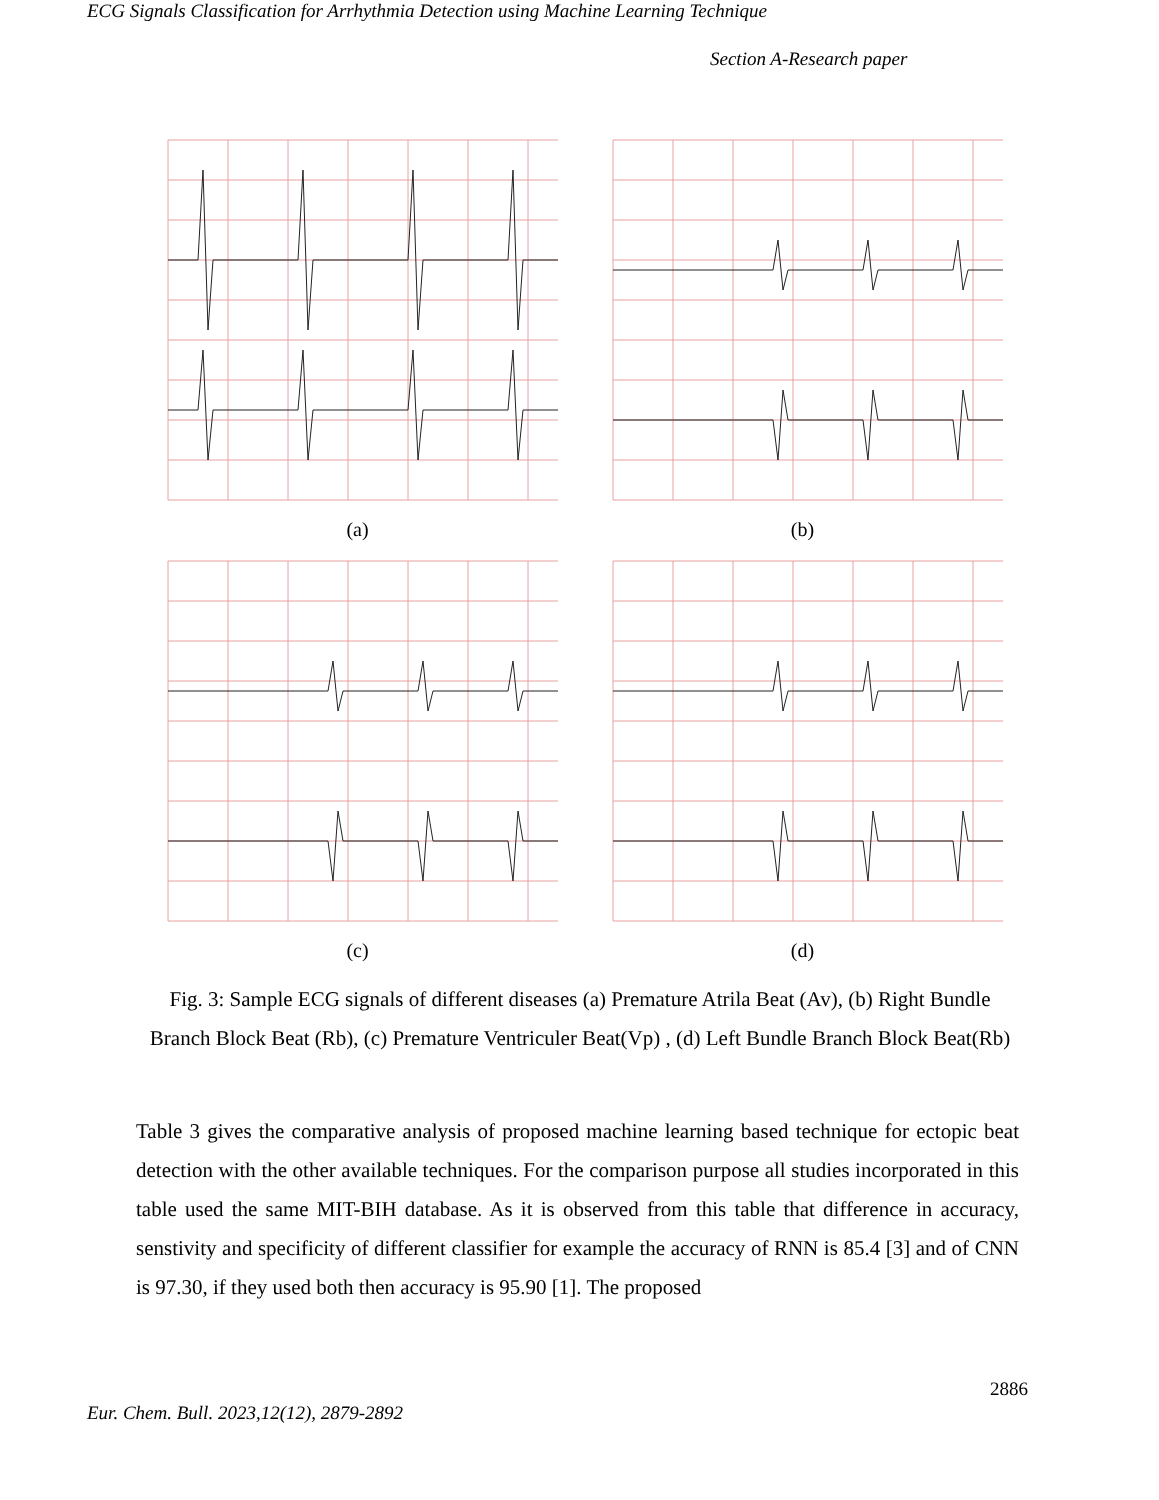ECG Signals Classification for Arrhythmia Detection using Machine Learning Technique
Section A-Research paper
(a)
(b)
(c)
(d)
Fig. 3: Sample ECG signals of different diseases (a) Premature Atrila Beat (Av), (b) Right Bundle Branch Block Beat (Rb), (c) Premature Ventriculer Beat(Vp) , (d) Left Bundle Branch Block Beat(Rb)
Table 3 gives the comparative analysis of proposed machine learning based technique for ectopic beat detection with the other available techniques. For the comparison purpose all studies incorporated in this table used the same MIT-BIH database. As it is observed from this table that difference in accuracy, senstivity and specificity of different classifier for example the accuracy of RNN is 85.4 [3] and of CNN is 97.30, if they used both then accuracy is 95.90 [1]. The proposed
2886
Eur. Chem. Bull. 2023,12(12), 2879-2892